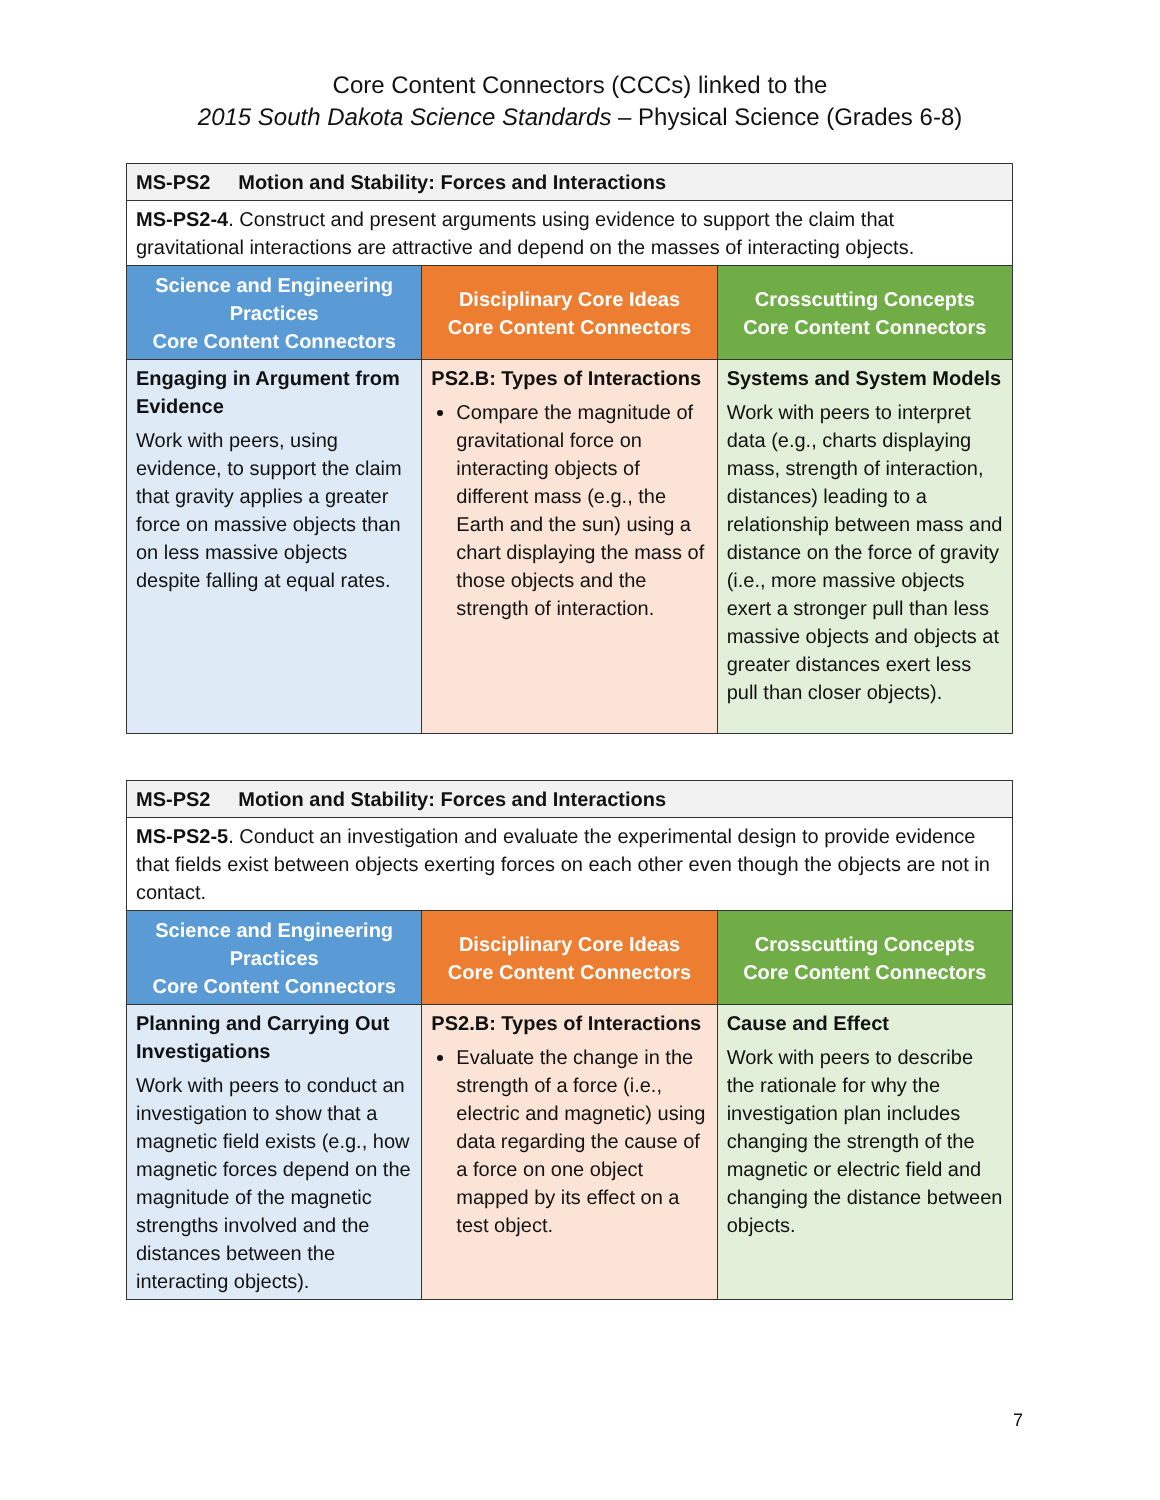Core Content Connectors (CCCs) linked to the
2015 South Dakota Science Standards – Physical Science (Grades 6-8)
| MS-PS2 Motion and Stability: Forces and Interactions | | |
| MS-PS2-4 . Construct and present arguments using evidence to support the claim that gravitational interactions are attractive and depend on the masses of interacting objects. | | |
| Science and Engineering Practices Core Content Connectors | Disciplinary Core Ideas Core Content Connectors | Crosscutting Concepts Core Content Connectors |
| Engaging in Argument from Evidence Work with peers, using evidence, to support the claim that gravity applies a greater force on massive objects than on less massive objects despite falling at equal rates. | PS2.B: Types of Interactions Compare the magnitude of gravitational force on interacting objects of different mass (e.g., the Earth and the sun) using a chart displaying the mass of those objects and the strength of interaction. | Systems and System Models Work with peers to interpret data (e.g., charts displaying mass, strength of interaction, distances) leading to a relationship between mass and distance on the force of gravity (i.e., more massive objects exert a stronger pull than less massive objects and objects at greater distances exert less pull than closer objects). |
| MS-PS2 Motion and Stability: Forces and Interactions | | |
| MS-PS2-5 . Conduct an investigation and evaluate the experimental design to provide evidence that fields exist between objects exerting forces on each other even though the objects are not in contact. | | |
| Science and Engineering Practices Core Content Connectors | Disciplinary Core Ideas Core Content Connectors | Crosscutting Concepts Core Content Connectors |
| Planning and Carrying Out Investigations Work with peers to conduct an investigation to show that a magnetic field exists (e.g., how magnetic forces depend on the magnitude of the magnetic strengths involved and the distances between the interacting objects). | PS2.B: Types of Interactions Evaluate the change in the strength of a force (i.e., electric and magnetic) using data regarding the cause of a force on one object mapped by its effect on a test object. | Cause and Effect Work with peers to describe the rationale for why the investigation plan includes changing the strength of the magnetic or electric field and changing the distance between objects. |
7